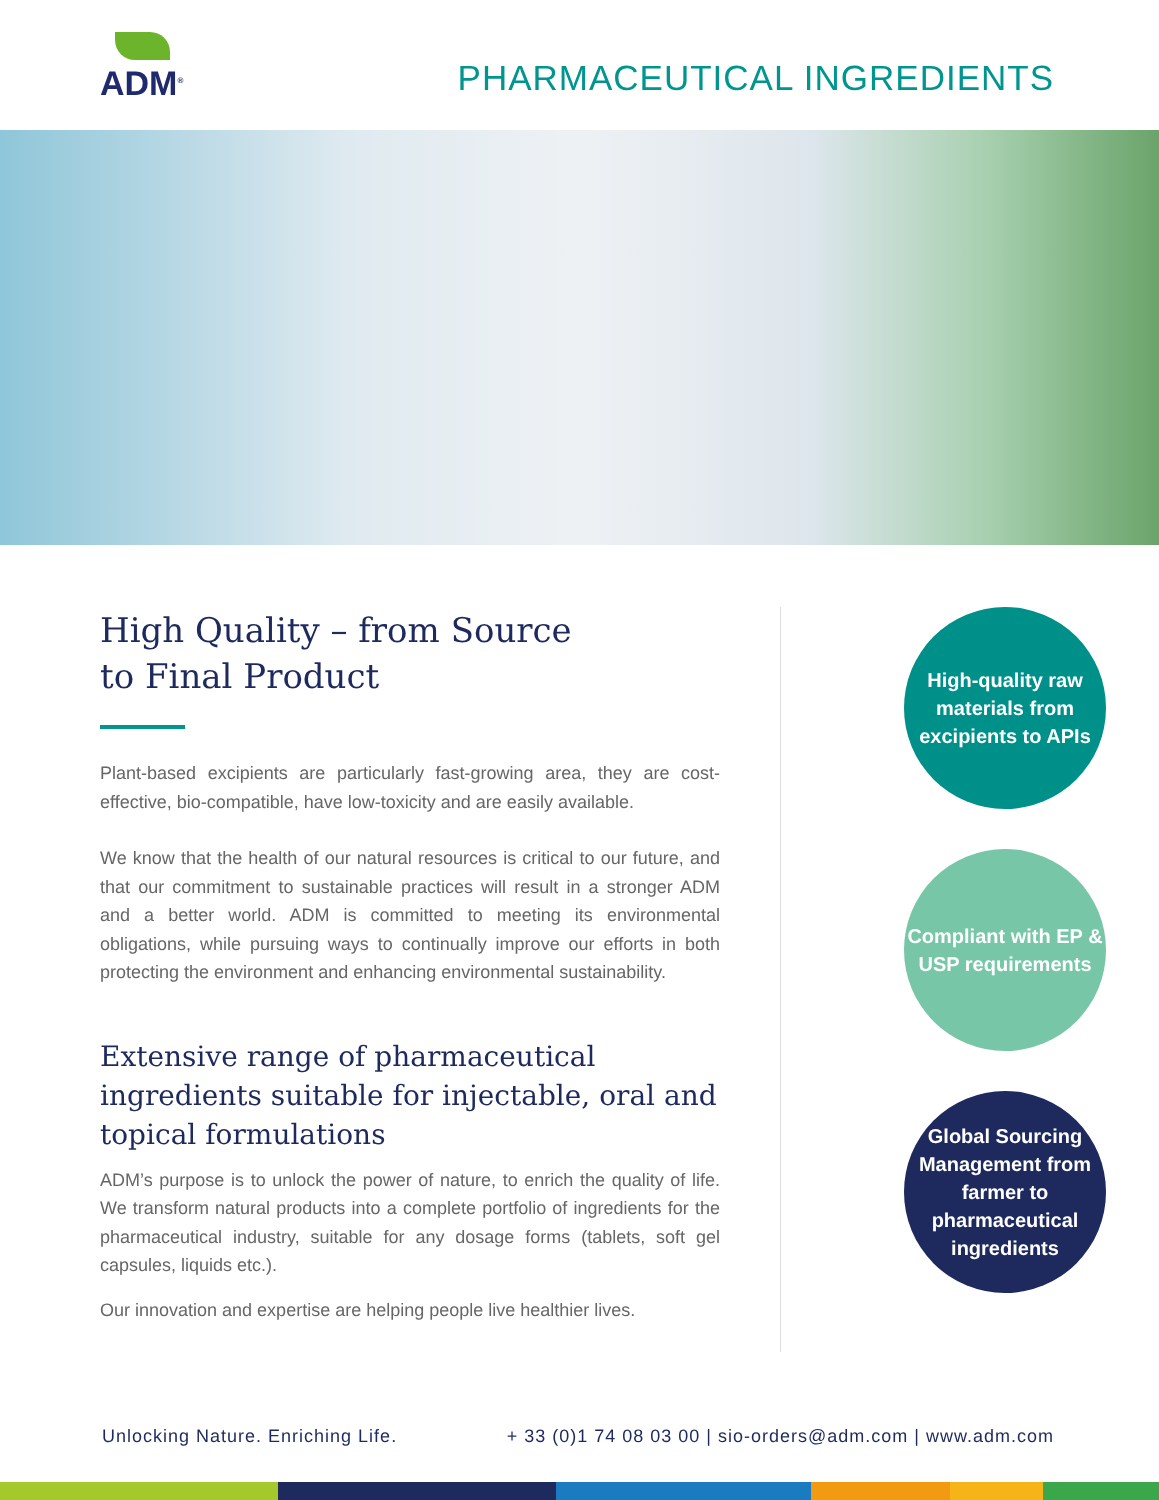ADM<sup>®</sup>
PHARMACEUTICAL INGREDIENTS
High Quality – from Source
to Final Product
Plant-based excipients are particularly fast-growing area, they are cost-effective, bio-compatible, have low-toxicity and are easily available.
We know that the health of our natural resources is critical to our future, and that our commitment to sustainable practices will result in a stronger ADM and a better world. ADM is committed to meeting its environmental obligations, while pursuing ways to continually improve our efforts in both protecting the environment and enhancing environmental sustainability.
Extensive range of pharmaceutical ingredients suitable for injectable, oral and topical formulations
ADM’s purpose is to unlock the power of nature, to enrich the quality of life. We transform natural products into a complete portfolio of ingredients for the pharmaceutical industry, suitable for any dosage forms (tablets, soft gel capsules, liquids etc.).
Our innovation and expertise are helping people live healthier lives.
High-quality raw materials from excipients to APIs
Compliant with EP & USP requirements
Global Sourcing Management from farmer to pharmaceutical ingredients
Unlocking Nature. Enriching Life. + 33 (0)1 74 08 03 00 | sio-orders@adm.com | www.adm.com